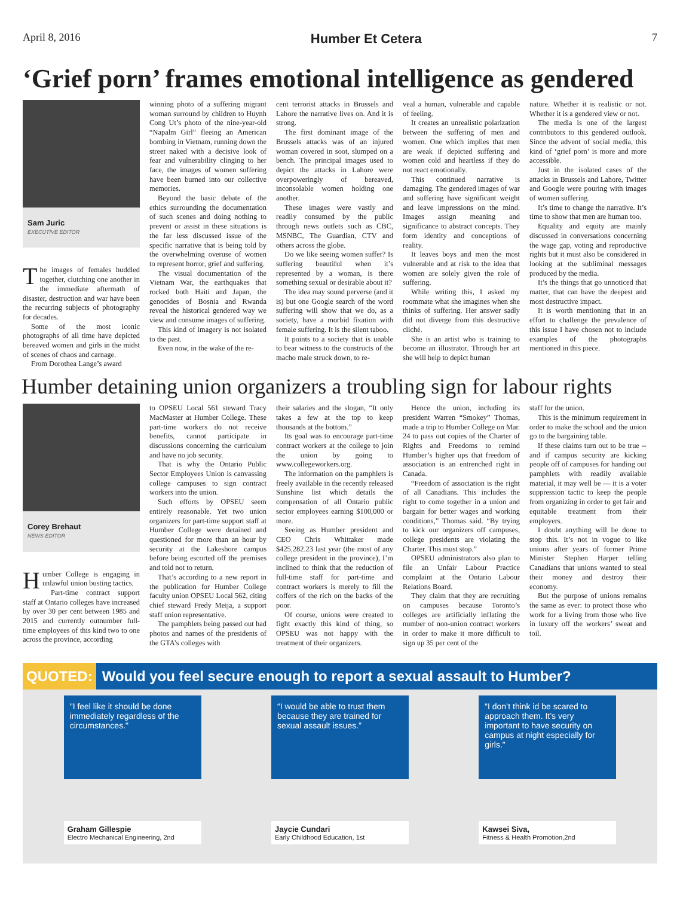April 8, 2016 Humber Et Cetera 7
‘Grief porn’ frames emotional intelligence as gendered
Sam Juric
EXECUTIVE EDITOR
The images of females huddled together, clutching one another in the immediate aftermath of disaster, destruction and war have been the recurring subjects of photography for decades.
Some of the most iconic photographs of all time have depicted bereaved women and girls in the midst of scenes of chaos and carnage.
From Dorothea Lange’s award
winning photo of a suffering migrant woman surround by children to Huynh Cong Ut’s photo of the nine-year-old “Napalm Girl” fleeing an American bombing in Vietnam, running down the street naked with a decisive look of fear and vulnerability clinging to her face, the images of women suffering have been burned into our collective memories.
Beyond the basic debate of the ethics surrounding the documentation of such scenes and doing nothing to prevent or assist in these situations is the far less discussed issue of the specific narrative that is being told by the overwhelming overuse of women to represent horror, grief and suffering.
The visual documentation of the Vietnam War, the earthquakes that rocked both Haiti and Japan, the genocides of Bosnia and Rwanda reveal the historical gendered way we view and consume images of suffering.
This kind of imagery is not isolated to the past.
Even now, in the wake of the re-
cent terrorist attacks in Brussels and Lahore the narrative lives on. And it is strong.
The first dominant image of the Brussels attacks was of an injured woman covered in soot, slumped on a bench. The principal images used to depict the attacks in Lahore were overpoweringly of bereaved, inconsolable women holding one another.
These images were vastly and readily consumed by the public through news outlets such as CBC, MSNBC, The Guardian, CTV and others across the globe.
Do we like seeing women suffer? Is suffering beautiful when it’s represented by a woman, is there something sexual or desirable about it?
The idea may sound perverse (and it is) but one Google search of the word suffering will show that we do, as a society, have a morbid fixation with female suffering. It is the silent taboo.
It points to a society that is unable to bear witness to the constructs of the macho male struck down, to re-
veal a human, vulnerable and capable of feeling.
It creates an unrealistic polarization between the suffering of men and women. One which implies that men are weak if depicted suffering and women cold and heartless if they do not react emotionally.
This continued narrative is damaging. The gendered images of war and suffering have significant weight and leave impressions on the mind. Images assign meaning and significance to abstract concepts. They form identity and conceptions of reality.
It leaves boys and men the most vulnerable and at risk to the idea that women are solely given the role of suffering.
While writing this, I asked my roommate what she imagines when she thinks of suffering. Her answer sadly did not diverge from this destructive cliché.
She is an artist who is training to become an illustrator. Through her art she will help to depict human
nature. Whether it is realistic or not. Whether it is a gendered view or not.
The media is one of the largest contributors to this gendered outlook. Since the advent of social media, this kind of ‘grief porn’ is more and more accessible.
Just in the isolated cases of the attacks in Brussels and Lahore, Twitter and Google were pouring with images of women suffering.
It’s time to change the narrative. It’s time to show that men are human too.
Equality and equity are mainly discussed in conversations concerning the wage gap, voting and reproductive rights but it must also be considered in looking at the subliminal messages produced by the media.
It’s the things that go unnoticed that matter, that can have the deepest and most destructive impact.
It is worth mentioning that in an effort to challenge the prevalence of this issue I have chosen not to include examples of the photographs mentioned in this piece.
Humber detaining union organizers a troubling sign for labour rights
Corey Brehaut
NEWS EDITOR
Humber College is engaging in unlawful union busting tactics.
Part-time contract support staff at Ontario colleges have increased by over 30 per cent between 1985 and 2015 and currently outnumber full-time employees of this kind two to one across the province, according
to OPSEU Local 561 steward Tracy MacMaster at Humber College. These part-time workers do not receive benefits, cannot participate in discussions concerning the curriculum and have no job security.
That is why the Ontario Public Sector Employees Union is canvassing college campuses to sign contract workers into the union.
Such efforts by OPSEU seem entirely reasonable. Yet two union organizers for part-time support staff at Humber College were detained and questioned for more than an hour by security at the Lakeshore campus before being escorted off the premises and told not to return.
That’s according to a new report in the publication for Humber College faculty union OPSEU Local 562, citing chief steward Fredy Meija, a support staff union representative.
The pamphlets being passed out had photos and names of the presidents of the GTA’s colleges with
their salaries and the slogan, “It only takes a few at the top to keep thousands at the bottom.”
Its goal was to encourage part-time contract workers at the college to join the union by going to www.collegeworkers.org.
The information on the pamphlets is freely available in the recently released Sunshine list which details the compensation of all Ontario public sector employees earning $100,000 or more.
Seeing as Humber president and CEO Chris Whittaker made $425,282.23 last year (the most of any college president in the province), I’m inclined to think that the reduction of full-time staff for part-time and contract workers is merely to fill the coffers of the rich on the backs of the poor.
Of course, unions were created to fight exactly this kind of thing, so OPSEU was not happy with the treatment of their organizers.
Hence the union, including its president Warren “Smokey” Thomas, made a trip to Humber College on Mar. 24 to pass out copies of the Charter of Rights and Freedoms to remind Humber’s higher ups that freedom of association is an entrenched right in Canada.
“Freedom of association is the right of all Canadians. This includes the right to come together in a union and bargain for better wages and working conditions,” Thomas said. “By trying to kick our organizers off campuses, college presidents are violating the Charter. This must stop.”
OPSEU administrators also plan to file an Unfair Labour Practice complaint at the Ontario Labour Relations Board.
They claim that they are recruiting on campuses because Toronto’s colleges are artificially inflating the number of non-union contract workers in order to make it more difficult to sign up 35 per cent of the
staff for the union.
This is the minimum requirement in order to make the school and the union go to the bargaining table.
If these claims turn out to be true -- and if campus security are kicking people off of campuses for handing out pamphlets with readily available material, it may well be — it is a voter suppression tactic to keep the people from organizing in order to get fair and equitable treatment from their employers.
I doubt anything will be done to stop this. It’s not in vogue to like unions after years of former Prime Minister Stephen Harper telling Canadians that unions wanted to steal their money and destroy their economy.
But the purpose of unions remains the same as ever: to protect those who work for a living from those who live in luxury off the workers’ sweat and toil.
QUOTED: Would you feel secure enough to report a sexual assault to Humber?
"I feel like it should be done immediately regardless of the circumstances."
Graham Gillespie
Electro Mechanical Engineering, 2nd
“I would be able to trust them because they are trained for sexual assault issues.”
Jaycie Cundari
Early Childhood Education, 1st
“I don’t think id be scared to approach them. It’s very important to have security on campus at night especially for girls."
Kawsei Siva,
Fitness & Health Promotion,2nd